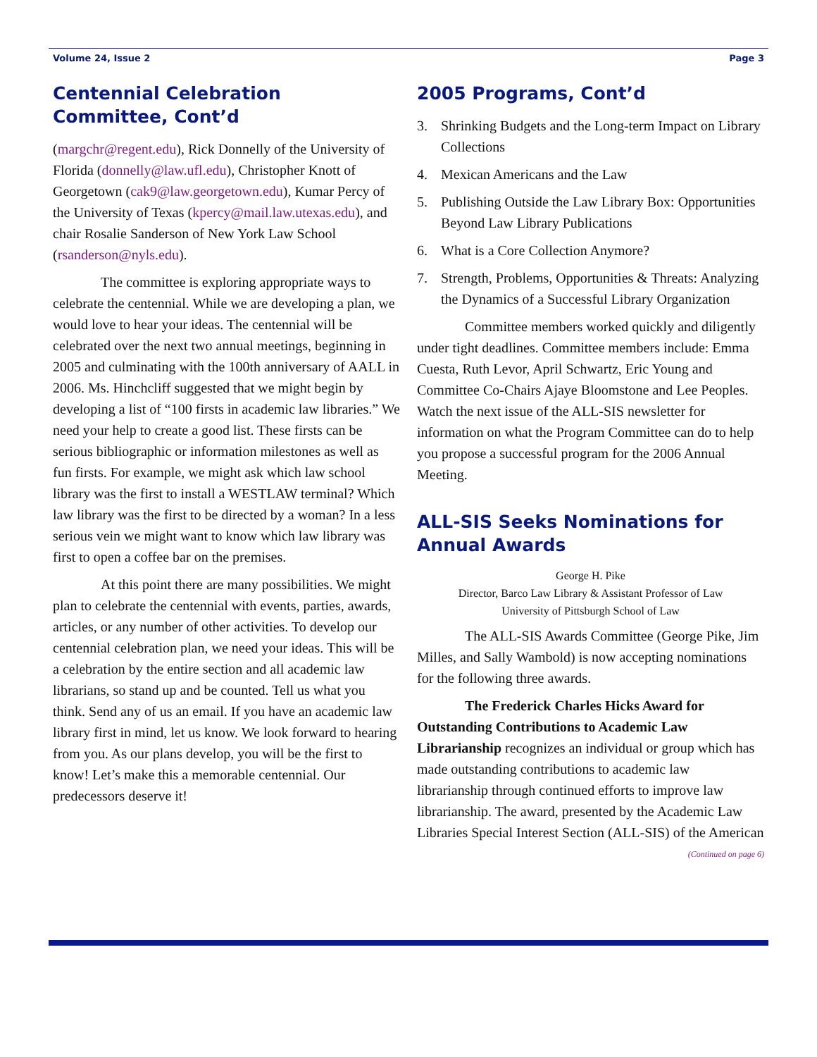Volume 24, Issue 2 Page 3
Centennial Celebration Committee, Cont’d
(margchr@regent.edu), Rick Donnelly of the University of Florida (donnelly@law.ufl.edu), Christopher Knott of Georgetown (cak9@law.georgetown.edu), Kumar Percy of the University of Texas (kpercy@mail.law.utexas.edu), and chair Rosalie Sanderson of New York Law School (rsanderson@nyls.edu).
The committee is exploring appropriate ways to celebrate the centennial. While we are developing a plan, we would love to hear your ideas. The centennial will be celebrated over the next two annual meetings, beginning in 2005 and culminating with the 100th anniversary of AALL in 2006. Ms. Hinchcliff suggested that we might begin by developing a list of “100 firsts in academic law libraries.” We need your help to create a good list. These firsts can be serious bibliographic or information milestones as well as fun firsts. For example, we might ask which law school library was the first to install a WESTLAW terminal? Which law library was the first to be directed by a woman? In a less serious vein we might want to know which law library was first to open a coffee bar on the premises.
At this point there are many possibilities. We might plan to celebrate the centennial with events, parties, awards, articles, or any number of other activities. To develop our centennial celebration plan, we need your ideas. This will be a celebration by the entire section and all academic law librarians, so stand up and be counted. Tell us what you think. Send any of us an email. If you have an academic law library first in mind, let us know. We look forward to hearing from you. As our plans develop, you will be the first to know! Let’s make this a memorable centennial. Our predecessors deserve it!
2005 Programs, Cont’d
3. Shrinking Budgets and the Long-term Impact on Library Collections
4. Mexican Americans and the Law
5. Publishing Outside the Law Library Box: Opportunities Beyond Law Library Publications
6. What is a Core Collection Anymore?
7. Strength, Problems, Opportunities & Threats: Analyzing the Dynamics of a Successful Library Organization
Committee members worked quickly and diligently under tight deadlines. Committee members include: Emma Cuesta, Ruth Levor, April Schwartz, Eric Young and Committee Co-Chairs Ajaye Bloomstone and Lee Peoples. Watch the next issue of the ALL-SIS newsletter for information on what the Program Committee can do to help you propose a successful program for the 2006 Annual Meeting.
ALL-SIS Seeks Nominations for Annual Awards
George H. Pike
Director, Barco Law Library & Assistant Professor of Law
University of Pittsburgh School of Law
The ALL-SIS Awards Committee (George Pike, Jim Milles, and Sally Wambold) is now accepting nominations for the following three awards.
The Frederick Charles Hicks Award for Outstanding Contributions to Academic Law Librarianship recognizes an individual or group which has made outstanding contributions to academic law librarianship through continued efforts to improve law librarianship. The award, presented by the Academic Law Libraries Special Interest Section (ALL-SIS) of the American
(Continued on page 6)